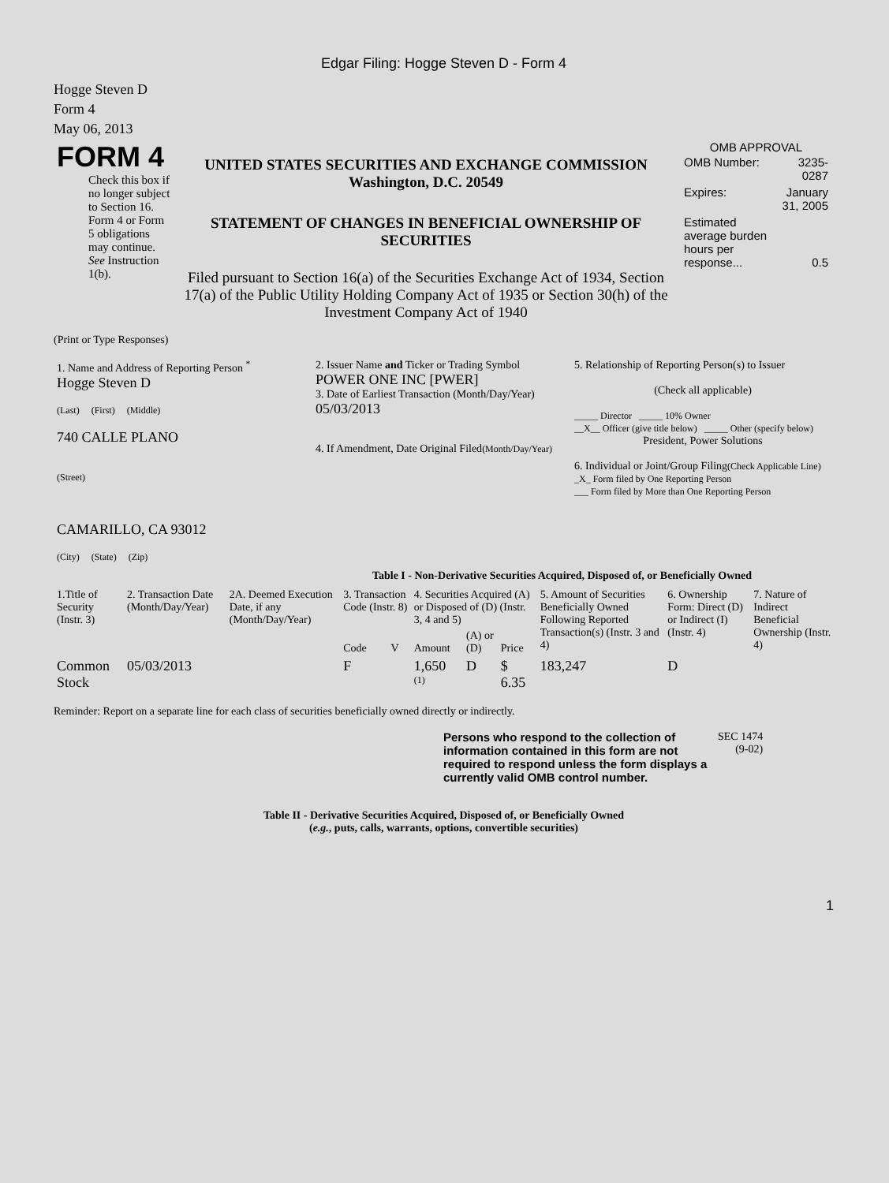Edgar Filing: Hogge Steven D - Form 4
Hogge Steven D
Form 4
May 06, 2013
| FORM 4 Check this box if no longer subject to Section 16. Form 4 or Form 5 obligations may continue. See Instruction 1(b). | UNITED STATES SECURITIES AND EXCHANGE COMMISSION Washington, D.C. 20549 STATEMENT OF CHANGES IN BENEFICIAL OWNERSHIP OF SECURITIES Filed pursuant to Section 16(a) of the Securities Exchange Act of 1934, Section 17(a) of the Public Utility Holding Company Act of 1935 or Section 30(h) of the Investment Company Act of 1940 | OMB APPROVAL / OMB Number: / 3235-0287 / / Expires: / January 31, 2005 / / Estimated average burden hours per response... / 0.5 / |
(Print or Type Responses)
| 1. Name and Address of Reporting Person <sup>*</sup> Hogge Steven D (Last) (First) (Middle) 740 CALLE PLANO (Street) CAMARILLO, CA 93012 (City) (State) (Zip) | 2. Issuer Name and Ticker or Trading Symbol POWER ONE INC [PWER] 3. Date of Earliest Transaction (Month/Day/Year) 05/03/2013 4. If Amendment, Date Original Filed (Month/Day/Year) | 5. Relationship of Reporting Person(s) to Issuer (Check all applicable) _____ Director _____ 10% Owner __X__ Officer (give title below) _____ Other (specify below) President, Power Solutions 6. Individual or Joint/Group Filing (Check Applicable Line) _X_ Form filed by One Reporting Person ___ Form filed by More than One Reporting Person |
Table I - Non-Derivative Securities Acquired, Disposed of, or Beneficially Owned
| 1.Title of Security (Instr. 3) | 2. Transaction Date (Month/Day/Year) | 2A. Deemed Execution Date, if any (Month/Day/Year) | 3. Transaction Code (Instr. 8) | | 4. Securities Acquired (A) or Disposed of (D) (Instr. 3, 4 and 5) | | | 5. Amount of Securities Beneficially Owned Following Reported Transaction(s) (Instr. 3 and 4) | 6. Ownership Form: Direct (D) or Indirect (I) (Instr. 4) | 7. Nature of Indirect Beneficial Ownership (Instr. 4) |
| --- | --- | --- | --- | --- | --- | --- | --- | --- | --- | --- |
| | | | Code | V | Amount | (A) or (D) | Price | | | |
| Common Stock | 05/03/2013 | | F | | 1,650 <sup>(1)</sup> | D | $ 6.35 | 183,247 | D | |
Reminder: Report on a separate line for each class of securities beneficially owned directly or indirectly.
| Persons who respond to the collection of information contained in this form are not required to respond unless the form displays a currently valid OMB control number. | SEC 1474 (9-02) |
Table II - Derivative Securities Acquired, Disposed of, or Beneficially Owned
(e.g., puts, calls, warrants, options, convertible securities)
1